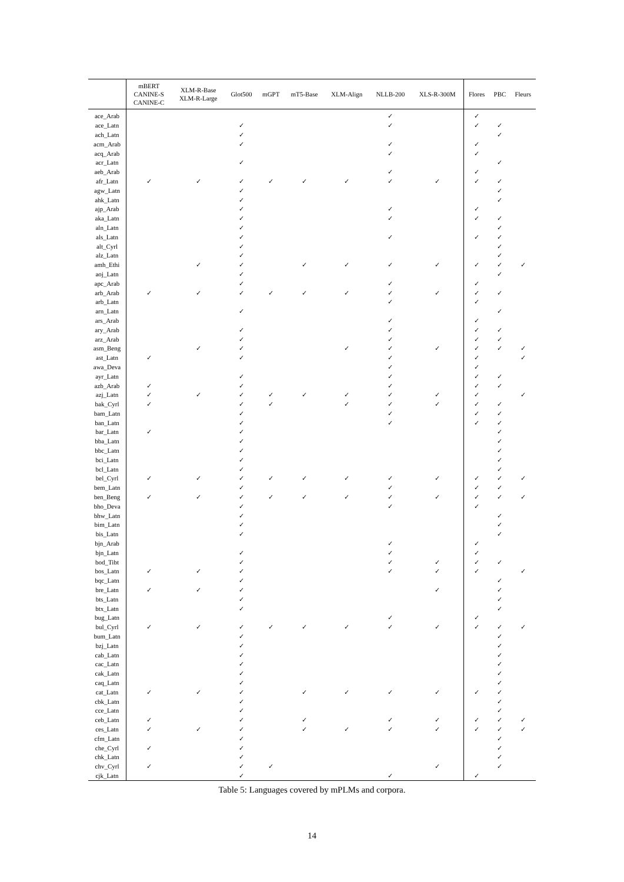| | mBERT CANINE-S CANINE-C | XLM-R-Base XLM-R-Large | Glot500 | mGPT | mT5-Base | XLM-Align | NLLB-200 | XLS-R-300M | Flores | PBC | Fleurs |
| --- | --- | --- | --- | --- | --- | --- | --- | --- | --- | --- | --- |
| ace_Arab | | | | | | | ✓ | | ✓ | | |
| ace_Latn | | | ✓ | | | | ✓ | | ✓ | ✓ | |
| ach_Latn | | | ✓ | | | | | | | ✓ | |
| acm_Arab | | | ✓ | | | | ✓ | | ✓ | | |
| acq_Arab | | | | | | | ✓ | | ✓ | | |
| acr_Latn | | | ✓ | | | | | | | ✓ | |
| aeb_Arab | | | | | | | ✓ | | ✓ | | |
| afr_Latn | ✓ | ✓ | ✓ | ✓ | ✓ | ✓ | ✓ | ✓ | ✓ | ✓ | |
| agw_Latn | | | ✓ | | | | | | | ✓ | |
| ahk_Latn | | | ✓ | | | | | | | ✓ | |
| ajp_Arab | | | ✓ | | | | ✓ | | ✓ | | |
| aka_Latn | | | ✓ | | | | ✓ | | ✓ | ✓ | |
| aln_Latn | | | ✓ | | | | | | | ✓ | |
| als_Latn | | | ✓ | | | | ✓ | | ✓ | ✓ | |
| alt_Cyrl | | | ✓ | | | | | | | ✓ | |
| alz_Latn | | | ✓ | | | | | | | ✓ | |
| amh_Ethi | | ✓ | ✓ | | ✓ | ✓ | ✓ | ✓ | ✓ | ✓ | ✓ |
| aoj_Latn | | | ✓ | | | | | | | ✓ | |
| apc_Arab | | | ✓ | | | | ✓ | | ✓ | | |
| arb_Arab | ✓ | ✓ | ✓ | ✓ | ✓ | ✓ | ✓ | ✓ | ✓ | ✓ | |
| arb_Latn | | | | | | | ✓ | | ✓ | | |
| arn_Latn | | | ✓ | | | | | | | ✓ | |
| ars_Arab | | | | | | | ✓ | | ✓ | | |
| ary_Arab | | | ✓ | | | | ✓ | | ✓ | ✓ | |
| arz_Arab | | | ✓ | | | | ✓ | | ✓ | ✓ | |
| asm_Beng | | ✓ | ✓ | | | ✓ | ✓ | ✓ | ✓ | ✓ | ✓ |
| ast_Latn | ✓ | | ✓ | | | | ✓ | | ✓ | | ✓ |
| awa_Deva | | | | | | | ✓ | | ✓ | | |
| ayr_Latn | | | ✓ | | | | ✓ | | ✓ | ✓ | |
| azb_Arab | ✓ | | ✓ | | | | ✓ | | ✓ | ✓ | |
| azj_Latn | ✓ | ✓ | ✓ | ✓ | ✓ | ✓ | ✓ | ✓ | ✓ | | ✓ |
| bak_Cyrl | ✓ | | ✓ | ✓ | | ✓ | ✓ | ✓ | ✓ | ✓ | |
| bam_Latn | | | ✓ | | | | ✓ | | ✓ | ✓ | |
| ban_Latn | | | ✓ | | | | ✓ | | ✓ | ✓ | |
| bar_Latn | ✓ | | ✓ | | | | | | | ✓ | |
| bba_Latn | | | ✓ | | | | | | | ✓ | |
| bbc_Latn | | | ✓ | | | | | | | ✓ | |
| bci_Latn | | | ✓ | | | | | | | ✓ | |
| bcl_Latn | | | ✓ | | | | | | | ✓ | |
| bel_Cyrl | ✓ | ✓ | ✓ | ✓ | ✓ | ✓ | ✓ | ✓ | ✓ | ✓ | ✓ |
| bem_Latn | | | ✓ | | | | ✓ | | ✓ | ✓ | |
| ben_Beng | ✓ | ✓ | ✓ | ✓ | ✓ | ✓ | ✓ | ✓ | ✓ | ✓ | ✓ |
| bho_Deva | | | ✓ | | | | ✓ | | ✓ | | |
| bhw_Latn | | | ✓ | | | | | | | ✓ | |
| bim_Latn | | | ✓ | | | | | | | ✓ | |
| bis_Latn | | | ✓ | | | | | | | ✓ | |
| bjn_Arab | | | | | | | ✓ | | ✓ | | |
| bjn_Latn | | | ✓ | | | | ✓ | | ✓ | | |
| bod_Tibt | | | ✓ | | | | ✓ | ✓ | ✓ | ✓ | |
| bos_Latn | ✓ | ✓ | ✓ | | | | ✓ | ✓ | ✓ | | ✓ |
| bqc_Latn | | | ✓ | | | | | | | ✓ | |
| bre_Latn | ✓ | ✓ | ✓ | | | | | ✓ | | ✓ | |
| bts_Latn | | | ✓ | | | | | | | ✓ | |
| btx_Latn | | | ✓ | | | | | | | ✓ | |
| bug_Latn | | | | | | | ✓ | | ✓ | | |
| bul_Cyrl | ✓ | ✓ | ✓ | ✓ | ✓ | ✓ | ✓ | ✓ | ✓ | ✓ | ✓ |
| bum_Latn | | | ✓ | | | | | | | ✓ | |
| bzj_Latn | | | ✓ | | | | | | | ✓ | |
| cab_Latn | | | ✓ | | | | | | | ✓ | |
| cac_Latn | | | ✓ | | | | | | | ✓ | |
| cak_Latn | | | ✓ | | | | | | | ✓ | |
| caq_Latn | | | ✓ | | | | | | | ✓ | |
| cat_Latn | ✓ | ✓ | ✓ | | ✓ | ✓ | ✓ | ✓ | ✓ | ✓ | |
| cbk_Latn | | | ✓ | | | | | | | ✓ | |
| cce_Latn | | | ✓ | | | | | | | ✓ | |
| ceb_Latn | ✓ | | ✓ | | ✓ | | ✓ | ✓ | ✓ | ✓ | ✓ |
| ces_Latn | ✓ | ✓ | ✓ | | ✓ | ✓ | ✓ | ✓ | ✓ | ✓ | ✓ |
| cfm_Latn | | | ✓ | | | | | | | ✓ | |
| che_Cyrl | ✓ | | ✓ | | | | | | | ✓ | |
| chk_Latn | | | ✓ | | | | | | | ✓ | |
| chv_Cyrl | ✓ | | ✓ | ✓ | | | | ✓ | | ✓ | |
| cjk_Latn | | | ✓ | | | | ✓ | | ✓ | | |
Table 5: Languages covered by mPLMs and corpora.
14